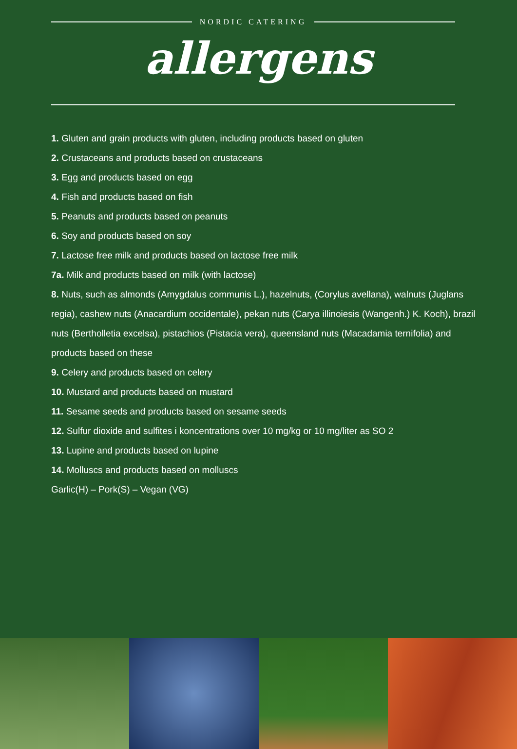NORDIC CATERING
allergens
1. Gluten and grain products with gluten, including products based on gluten
2. Crustaceans and products based on crustaceans
3. Egg and products based on egg
4. Fish and products based on fish
5. Peanuts and products based on peanuts
6. Soy and products based on soy
7. Lactose free milk and products based on lactose free milk
7a. Milk and products based on milk (with lactose)
8. Nuts, such as almonds (Amygdalus communis L.), hazelnuts, (Corylus avellana), walnuts (Juglans regia), cashew nuts (Anacardium occidentale), pekan nuts (Carya illinoiesis (Wangenh.) K. Koch), brazil nuts (Bertholletia excelsa), pistachios (Pistacia vera), queensland nuts (Macadamia ternifolia) and products based on these
9. Celery and products based on celery
10. Mustard and products based on mustard
11. Sesame seeds and products based on sesame seeds
12. Sulfur dioxide and sulfites i koncentrations over 10 mg/kg or 10 mg/liter as SO 2
13. Lupine and products based on lupine
14. Molluscs and products based on molluscs
Garlic(H) – Pork(S) – Vegan (VG)